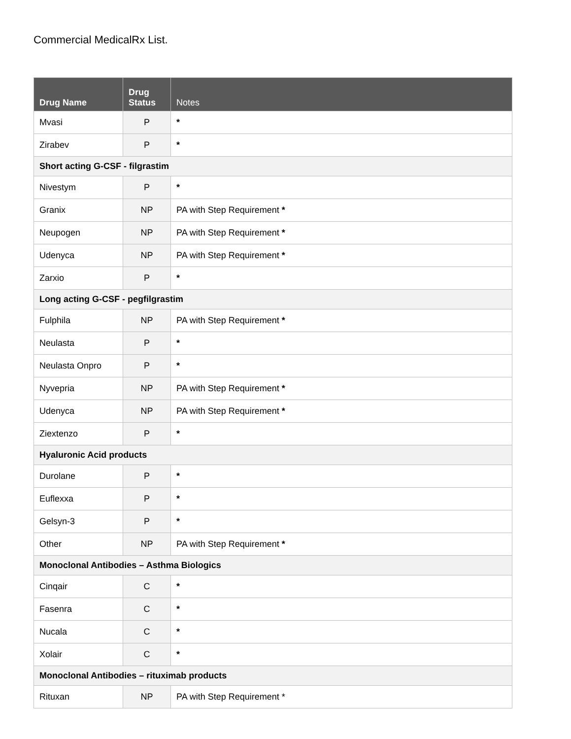Commercial MedicalRx List.
| Drug Name | Drug Status | Notes |
| --- | --- | --- |
| Mvasi | P | * |
| Zirabev | P | * |
| Short acting G-CSF - filgrastim | | |
| Nivestym | P | * |
| Granix | NP | PA with Step Requirement * |
| Neupogen | NP | PA with Step Requirement * |
| Udenyca | NP | PA with Step Requirement * |
| Zarxio | P | * |
| Long acting G-CSF - pegfilgrastim | | |
| Fulphila | NP | PA with Step Requirement * |
| Neulasta | P | * |
| Neulasta Onpro | P | * |
| Nyvepria | NP | PA with Step Requirement * |
| Udenyca | NP | PA with Step Requirement * |
| Ziextenzo | P | * |
| Hyaluronic Acid products | | |
| Durolane | P | * |
| Euflexxa | P | * |
| Gelsyn-3 | P | * |
| Other | NP | PA with Step Requirement * |
| Monoclonal Antibodies – Asthma Biologics | | |
| Cinqair | C | * |
| Fasenra | C | * |
| Nucala | C | * |
| Xolair | C | * |
| Monoclonal Antibodies – rituximab products | | |
| Rituxan | NP | PA with Step Requirement * |